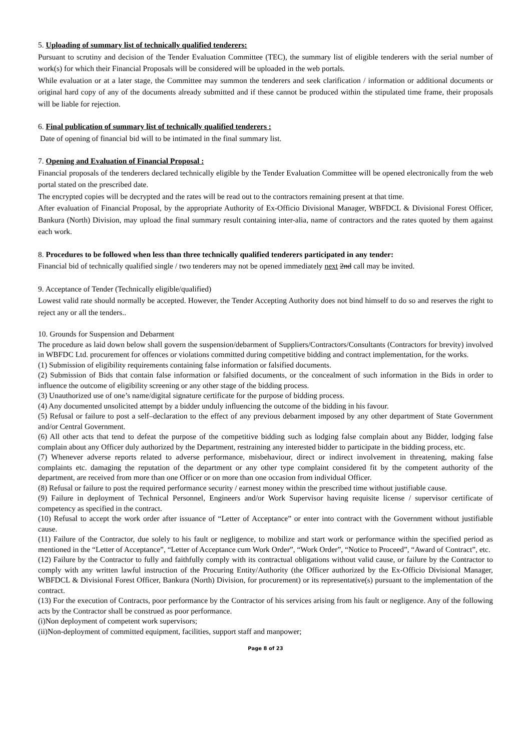5. Uploading of summary list of technically qualified tenderers:
Pursuant to scrutiny and decision of the Tender Evaluation Committee (TEC), the summary list of eligible tenderers with the serial number of work(s) for which their Financial Proposals will be considered will be uploaded in the web portals.
While evaluation or at a later stage, the Committee may summon the tenderers and seek clarification / information or additional documents or original hard copy of any of the documents already submitted and if these cannot be produced within the stipulated time frame, their proposals will be liable for rejection.
6. Final publication of summary list of technically qualified tenderers :
Date of opening of financial bid will to be intimated in the final summary list.
7. Opening and Evaluation of Financial Proposal :
Financial proposals of the tenderers declared technically eligible by the Tender Evaluation Committee will be opened electronically from the web portal stated on the prescribed date.
The encrypted copies will be decrypted and the rates will be read out to the contractors remaining present at that time.
After evaluation of Financial Proposal, by the appropriate Authority of Ex-Officio Divisional Manager, WBFDCL & Divisional Forest Officer, Bankura (North) Division, may upload the final summary result containing inter-alia, name of contractors and the rates quoted by them against each work.
8. Procedures to be followed when less than three technically qualified tenderers participated in any tender:
Financial bid of technically qualified single / two tenderers may not be opened immediately next 2nd call may be invited.
9. Acceptance of Tender (Technically eligible/qualified)
Lowest valid rate should normally be accepted. However, the Tender Accepting Authority does not bind himself to do so and reserves the right to reject any or all the tenders..
10. Grounds for Suspension and Debarment
The procedure as laid down below shall govern the suspension/debarment of Suppliers/Contractors/Consultants (Contractors for brevity) involved in WBFDC Ltd. procurement for offences or violations committed during competitive bidding and contract implementation, for the works.
(1) Submission of eligibility requirements containing false information or falsified documents.
(2) Submission of Bids that contain false information or falsified documents, or the concealment of such information in the Bids in order to influence the outcome of eligibility screening or any other stage of the bidding process.
(3) Unauthorized use of one’s name/digital signature certificate for the purpose of bidding process.
(4) Any documented unsolicited attempt by a bidder unduly influencing the outcome of the bidding in his favour.
(5) Refusal or failure to post a self–declaration to the effect of any previous debarment imposed by any other department of State Government and/or Central Government.
(6) All other acts that tend to defeat the purpose of the competitive bidding such as lodging false complain about any Bidder, lodging false complain about any Officer duly authorized by the Department, restraining any interested bidder to participate in the bidding process, etc.
(7) Whenever adverse reports related to adverse performance, misbehaviour, direct or indirect involvement in threatening, making false complaints etc. damaging the reputation of the department or any other type complaint considered fit by the competent authority of the department, are received from more than one Officer or on more than one occasion from individual Officer.
(8) Refusal or failure to post the required performance security / earnest money within the prescribed time without justifiable cause.
(9) Failure in deployment of Technical Personnel, Engineers and/or Work Supervisor having requisite license / supervisor certificate of competency as specified in the contract.
(10) Refusal to accept the work order after issuance of “Letter of Acceptance” or enter into contract with the Government without justifiable cause.
(11) Failure of the Contractor, due solely to his fault or negligence, to mobilize and start work or performance within the specified period as mentioned in the “Letter of Acceptance”, “Letter of Acceptance cum Work Order”, “Work Order”, “Notice to Proceed”, “Award of Contract”, etc.
(12) Failure by the Contractor to fully and faithfully comply with its contractual obligations without valid cause, or failure by the Contractor to comply with any written lawful instruction of the Procuring Entity/Authority (the Officer authorized by the Ex-Officio Divisional Manager, WBFDCL & Divisional Forest Officer, Bankura (North) Division, for procurement) or its representative(s) pursuant to the implementation of the contract.
(13) For the execution of Contracts, poor performance by the Contractor of his services arising from his fault or negligence. Any of the following acts by the Contractor shall be construed as poor performance.
(i)Non deployment of competent work supervisors;
(ii)Non-deployment of committed equipment, facilities, support staff and manpower;
Page 8 of 23